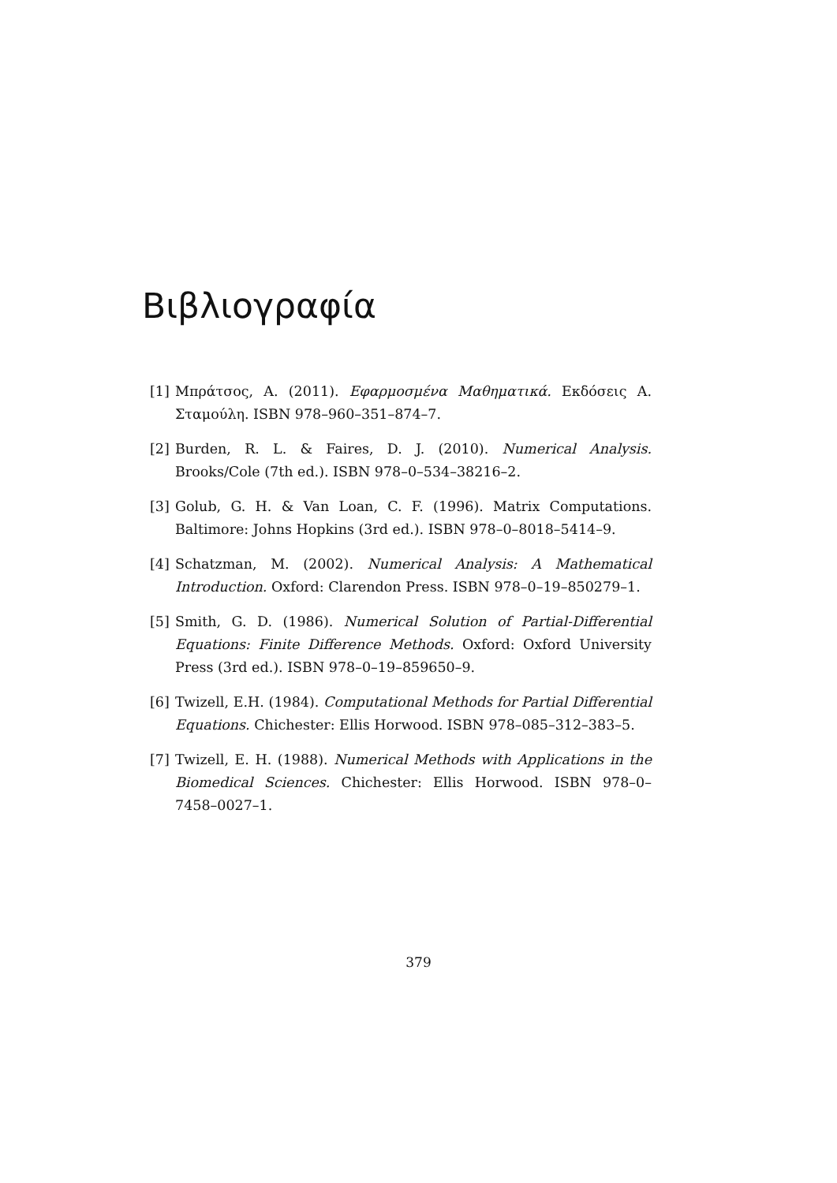Βιβλιογραφία
[1] Μπράτσος, Α. (2011). Εφαρμοσμένα Μαθηματικά. Εκδόσεις Α. Σταμούλη. ISBN 978–960–351–874–7.
[2] Burden, R. L. & Faires, D. J. (2010). Numerical Analysis. Brooks/Cole (7th ed.). ISBN 978–0–534–38216–2.
[3] Golub, G. H. & Van Loan, C. F. (1996). Matrix Computations. Baltimore: Johns Hopkins (3rd ed.). ISBN 978–0–8018–5414–9.
[4] Schatzman, M. (2002). Numerical Analysis: A Mathematical Introduction. Oxford: Clarendon Press. ISBN 978–0–19–850279–1.
[5] Smith, G. D. (1986). Numerical Solution of Partial-Differential Equations: Finite Difference Methods. Oxford: Oxford University Press (3rd ed.). ISBN 978–0–19–859650–9.
[6] Twizell, E.H. (1984). Computational Methods for Partial Differential Equations. Chichester: Ellis Horwood. ISBN 978–085–312–383–5.
[7] Twizell, E. H. (1988). Numerical Methods with Applications in the Biomedical Sciences. Chichester: Ellis Horwood. ISBN 978–0–7458–0027–1.
379